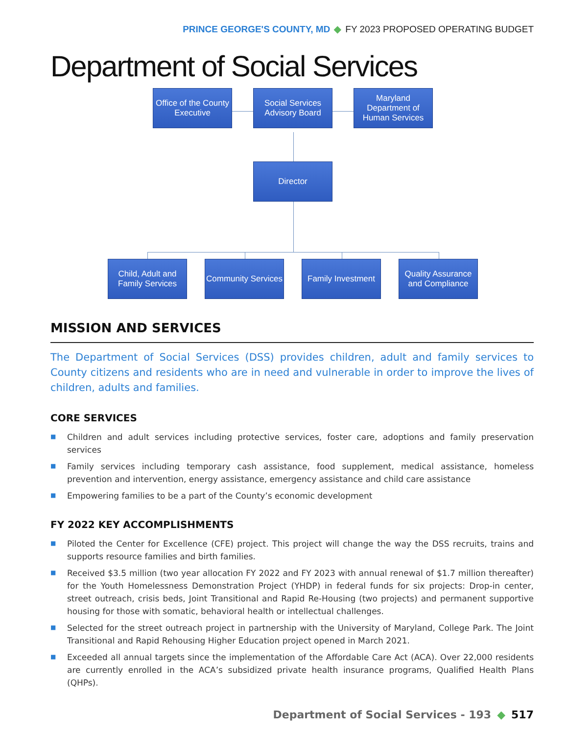PRINCE GEORGE'S COUNTY, MD ◆ FY 2023 PROPOSED OPERATING BUDGET
Department of Social Services
Office of the County Executive
Social Services Advisory Board
Maryland Department of Human Services
Director
Child, Adult and Family Services
Community Services
Family Investment
Quality Assurance and Compliance
MISSION AND SERVICES
The Department of Social Services (DSS) provides children, adult and family services to County citizens and residents who are in need and vulnerable in order to improve the lives of children, adults and families.
CORE SERVICES
■ Children and adult services including protective services, foster care, adoptions and family preservation services
■ Family services including temporary cash assistance, food supplement, medical assistance, homeless prevention and intervention, energy assistance, emergency assistance and child care assistance
■ Empowering families to be a part of the County’s economic development
FY 2022 KEY ACCOMPLISHMENTS
■ Piloted the Center for Excellence (CFE) project. This project will change the way the DSS recruits, trains and supports resource families and birth families.
■ Received $3.5 million (two year allocation FY 2022 and FY 2023 with annual renewal of $1.7 million thereafter) for the Youth Homelessness Demonstration Project (YHDP) in federal funds for six projects: Drop-in center, street outreach, crisis beds, Joint Transitional and Rapid Re-Housing (two projects) and permanent supportive housing for those with somatic, behavioral health or intellectual challenges.
■ Selected for the street outreach project in partnership with the University of Maryland, College Park. The Joint Transitional and Rapid Rehousing Higher Education project opened in March 2021.
■ Exceeded all annual targets since the implementation of the Affordable Care Act (ACA). Over 22,000 residents are currently enrolled in the ACA’s subsidized private health insurance programs, Qualified Health Plans (QHPs).
Department of Social Services - 193 ◆ 517